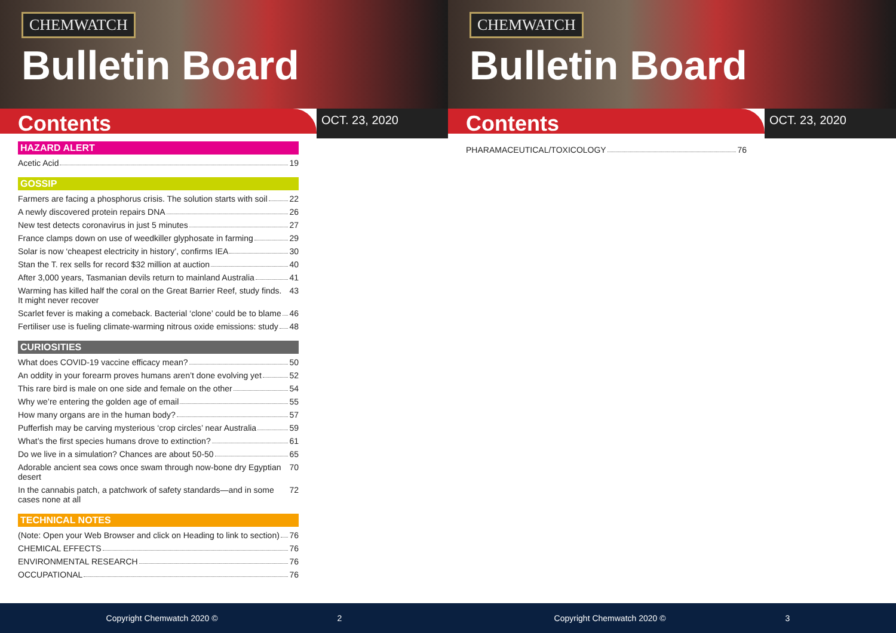CHEMWATCH
Bulletin Board
Contents
OCT. 23, 2020
HAZARD ALERT
Acetic Acid 19
GOSSIP
Farmers are facing a phosphorus crisis. The solution starts with soil 22
A newly discovered protein repairs DNA 26
New test detects coronavirus in just 5 minutes 27
France clamps down on use of weedkiller glyphosate in farming 29
Solar is now ‘cheapest electricity in history’, confirms IEA 30
Stan the T. rex sells for record $32 million at auction 40
After 3,000 years, Tasmanian devils return to mainland Australia 41
Warming has killed half the coral on the Great Barrier Reef, study finds. It might never recover 43
Scarlet fever is making a comeback. Bacterial ‘clone’ could be to blame 46
Fertiliser use is fueling climate-warming nitrous oxide emissions: study 48
CURIOSITIES
What does COVID-19 vaccine efficacy mean? 50
An oddity in your forearm proves humans aren’t done evolving yet 52
This rare bird is male on one side and female on the other 54
Why we’re entering the golden age of email 55
How many organs are in the human body? 57
Pufferfish may be carving mysterious ‘crop circles’ near Australia 59
What’s the first species humans drove to extinction? 61
Do we live in a simulation? Chances are about 50-50 65
Adorable ancient sea cows once swam through now-bone dry Egyptian desert 70
In the cannabis patch, a patchwork of safety standards—and in some cases none at all 72
TECHNICAL NOTES
(Note: Open your Web Browser and click on Heading to link to section) 76
CHEMICAL EFFECTS 76
ENVIRONMENTAL RESEARCH 76
OCCUPATIONAL 76
Copyright Chemwatch 2020 © 2
CHEMWATCH
Bulletin Board
Contents
OCT. 23, 2020
PHARAMACEUTICAL/TOXICOLOGY 76
Copyright Chemwatch 2020 © 3